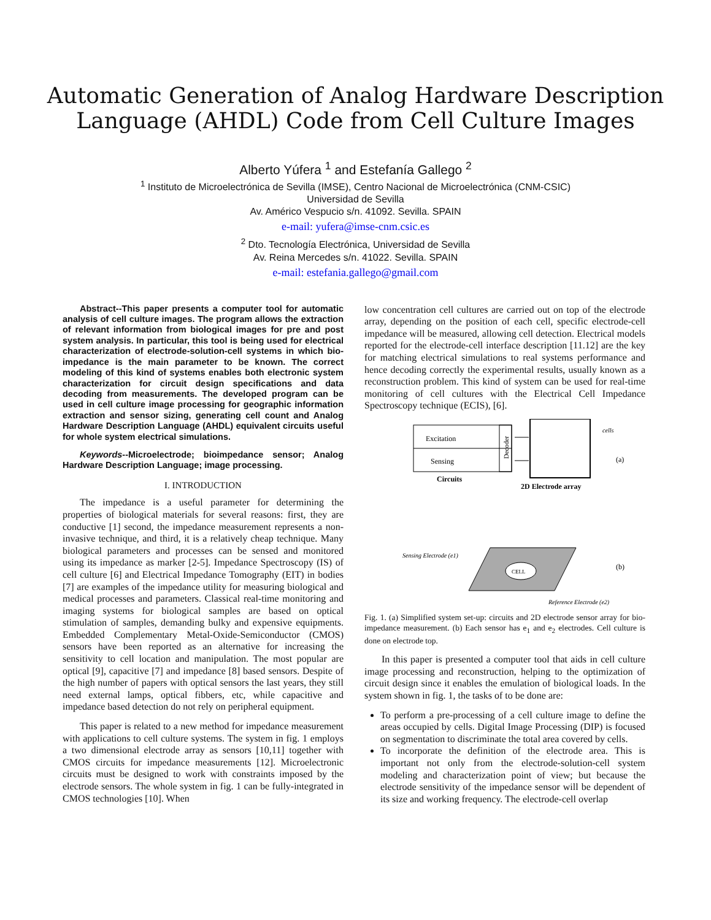Automatic Generation of Analog Hardware Description
Language (AHDL) Code from Cell Culture Images
Alberto Yúfera <sup>1</sup> and Estefanía Gallego <sup>2</sup>
<sup>1</sup> Instituto de Microelectrónica de Sevilla (IMSE), Centro Nacional de Microelectrónica (CNM-CSIC)
Universidad de Sevilla
Av. Américo Vespucio s/n. 41092. Sevilla. SPAIN
e-mail: yufera@imse-cnm.csic.es
<sup>2</sup> Dto. Tecnología Electrónica, Universidad de Sevilla
Av. Reina Mercedes s/n. 41022. Sevilla. SPAIN
e-mail: estefania.gallego@gmail.com
Abstract--This paper presents a computer tool for automatic analysis of cell culture images. The program allows the extraction of relevant information from biological images for pre and post system analysis. In particular, this tool is being used for electrical characterization of electrode-solution-cell systems in which bio-impedance is the main parameter to be known. The correct modeling of this kind of systems enables both electronic system characterization for circuit design specifications and data decoding from measurements. The developed program can be used in cell culture image processing for geographic information extraction and sensor sizing, generating cell count and Analog Hardware Description Language (AHDL) equivalent circuits useful for whole system electrical simulations.
Keywords--Microelectrode; bioimpedance sensor; Analog Hardware Description Language; image processing.
I. INTRODUCTION
The impedance is a useful parameter for determining the properties of biological materials for several reasons: first, they are conductive [1] second, the impedance measurement represents a non-invasive technique, and third, it is a relatively cheap technique. Many biological parameters and processes can be sensed and monitored using its impedance as marker [2-5]. Impedance Spectroscopy (IS) of cell culture [6] and Electrical Impedance Tomography (EIT) in bodies [7] are examples of the impedance utility for measuring biological and medical processes and parameters. Classical real-time monitoring and imaging systems for biological samples are based on optical stimulation of samples, demanding bulky and expensive equipments. Embedded Complementary Metal-Oxide-Semiconductor (CMOS) sensors have been reported as an alternative for increasing the sensitivity to cell location and manipulation. The most popular are optical [9], capacitive [7] and impedance [8] based sensors. Despite of the high number of papers with optical sensors the last years, they still need external lamps, optical fibbers, etc, while capacitive and impedance based detection do not rely on peripheral equipment.
This paper is related to a new method for impedance measurement with applications to cell culture systems. The system in fig. 1 employs a two dimensional electrode array as sensors [10,11] together with CMOS circuits for impedance measurements [12]. Microelectronic circuits must be designed to work with constraints imposed by the electrode sensors. The whole system in fig. 1 can be fully-integrated in CMOS technologies [10]. When
low concentration cell cultures are carried out on top of the electrode array, depending on the position of each cell, specific electrode-cell impedance will be measured, allowing cell detection. Electrical models reported for the electrode-cell interface description [11.12] are the key for matching electrical simulations to real systems performance and hence decoding correctly the experimental results, usually known as a reconstruction problem. This kind of system can be used for real-time monitoring of cell cultures with the Electrical Cell Impedance Spectroscopy technique (ECIS), [6].
Excitation
Sensing
Decoder
Circuits
cells
(a)
2D Electrode array
CELL
Sensing Electrode (e1)
Reference Electrode (e2)
(b)
Fig. 1. (a) Simplified system set-up: circuits and 2D electrode sensor array for bio-impedance measurement. (b) Each sensor has e<sub>1</sub> and e<sub>2</sub> electrodes. Cell culture is done on electrode top.
In this paper is presented a computer tool that aids in cell culture image processing and reconstruction, helping to the optimization of circuit design since it enables the emulation of biological loads. In the system shown in fig. 1, the tasks of to be done are:
To perform a pre-processing of a cell culture image to define the areas occupied by cells. Digital Image Processing (DIP) is focused on segmentation to discriminate the total area covered by cells.
To incorporate the definition of the electrode area. This is important not only from the electrode-solution-cell system modeling and characterization point of view; but because the electrode sensitivity of the impedance sensor will be dependent of its size and working frequency. The electrode-cell overlap